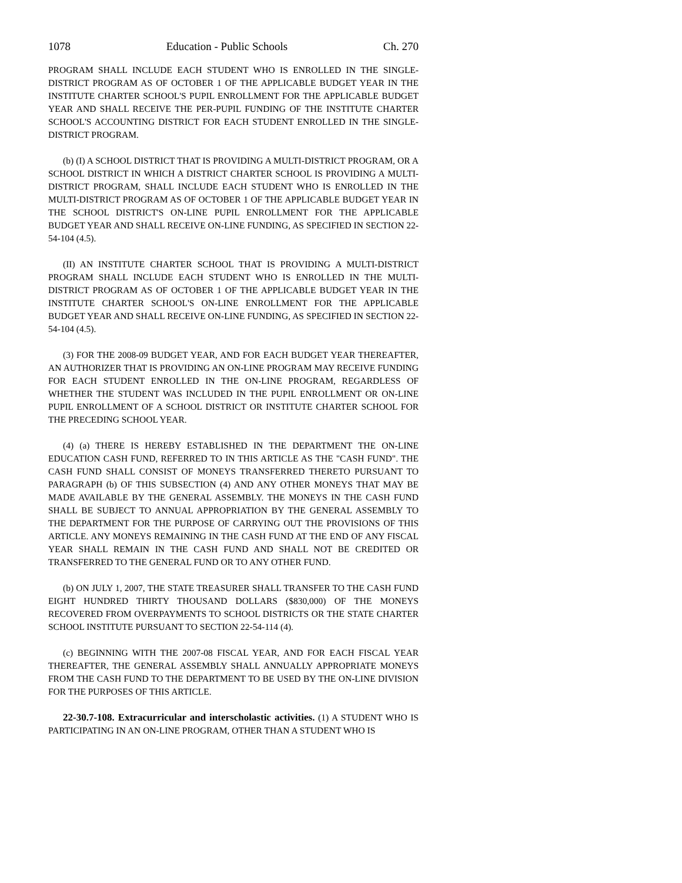1078 Education - Public Schools Ch. 270
PROGRAM SHALL INCLUDE EACH STUDENT WHO IS ENROLLED IN THE SINGLE-DISTRICT PROGRAM AS OF OCTOBER 1 OF THE APPLICABLE BUDGET YEAR IN THE INSTITUTE CHARTER SCHOOL'S PUPIL ENROLLMENT FOR THE APPLICABLE BUDGET YEAR AND SHALL RECEIVE THE PER-PUPIL FUNDING OF THE INSTITUTE CHARTER SCHOOL'S ACCOUNTING DISTRICT FOR EACH STUDENT ENROLLED IN THE SINGLE-DISTRICT PROGRAM.
(b) (I) A SCHOOL DISTRICT THAT IS PROVIDING A MULTI-DISTRICT PROGRAM, OR A SCHOOL DISTRICT IN WHICH A DISTRICT CHARTER SCHOOL IS PROVIDING A MULTI-DISTRICT PROGRAM, SHALL INCLUDE EACH STUDENT WHO IS ENROLLED IN THE MULTI-DISTRICT PROGRAM AS OF OCTOBER 1 OF THE APPLICABLE BUDGET YEAR IN THE SCHOOL DISTRICT'S ON-LINE PUPIL ENROLLMENT FOR THE APPLICABLE BUDGET YEAR AND SHALL RECEIVE ON-LINE FUNDING, AS SPECIFIED IN SECTION 22-54-104 (4.5).
(II) AN INSTITUTE CHARTER SCHOOL THAT IS PROVIDING A MULTI-DISTRICT PROGRAM SHALL INCLUDE EACH STUDENT WHO IS ENROLLED IN THE MULTI-DISTRICT PROGRAM AS OF OCTOBER 1 OF THE APPLICABLE BUDGET YEAR IN THE INSTITUTE CHARTER SCHOOL'S ON-LINE ENROLLMENT FOR THE APPLICABLE BUDGET YEAR AND SHALL RECEIVE ON-LINE FUNDING, AS SPECIFIED IN SECTION 22-54-104 (4.5).
(3) FOR THE 2008-09 BUDGET YEAR, AND FOR EACH BUDGET YEAR THEREAFTER, AN AUTHORIZER THAT IS PROVIDING AN ON-LINE PROGRAM MAY RECEIVE FUNDING FOR EACH STUDENT ENROLLED IN THE ON-LINE PROGRAM, REGARDLESS OF WHETHER THE STUDENT WAS INCLUDED IN THE PUPIL ENROLLMENT OR ON-LINE PUPIL ENROLLMENT OF A SCHOOL DISTRICT OR INSTITUTE CHARTER SCHOOL FOR THE PRECEDING SCHOOL YEAR.
(4) (a) THERE IS HEREBY ESTABLISHED IN THE DEPARTMENT THE ON-LINE EDUCATION CASH FUND, REFERRED TO IN THIS ARTICLE AS THE "CASH FUND". THE CASH FUND SHALL CONSIST OF MONEYS TRANSFERRED THERETO PURSUANT TO PARAGRAPH (b) OF THIS SUBSECTION (4) AND ANY OTHER MONEYS THAT MAY BE MADE AVAILABLE BY THE GENERAL ASSEMBLY. THE MONEYS IN THE CASH FUND SHALL BE SUBJECT TO ANNUAL APPROPRIATION BY THE GENERAL ASSEMBLY TO THE DEPARTMENT FOR THE PURPOSE OF CARRYING OUT THE PROVISIONS OF THIS ARTICLE. ANY MONEYS REMAINING IN THE CASH FUND AT THE END OF ANY FISCAL YEAR SHALL REMAIN IN THE CASH FUND AND SHALL NOT BE CREDITED OR TRANSFERRED TO THE GENERAL FUND OR TO ANY OTHER FUND.
(b) ON JULY 1, 2007, THE STATE TREASURER SHALL TRANSFER TO THE CASH FUND EIGHT HUNDRED THIRTY THOUSAND DOLLARS ($830,000) OF THE MONEYS RECOVERED FROM OVERPAYMENTS TO SCHOOL DISTRICTS OR THE STATE CHARTER SCHOOL INSTITUTE PURSUANT TO SECTION 22-54-114 (4).
(c) BEGINNING WITH THE 2007-08 FISCAL YEAR, AND FOR EACH FISCAL YEAR THEREAFTER, THE GENERAL ASSEMBLY SHALL ANNUALLY APPROPRIATE MONEYS FROM THE CASH FUND TO THE DEPARTMENT TO BE USED BY THE ON-LINE DIVISION FOR THE PURPOSES OF THIS ARTICLE.
22-30.7-108. Extracurricular and interscholastic activities. (1) A STUDENT WHO IS PARTICIPATING IN AN ON-LINE PROGRAM, OTHER THAN A STUDENT WHO IS